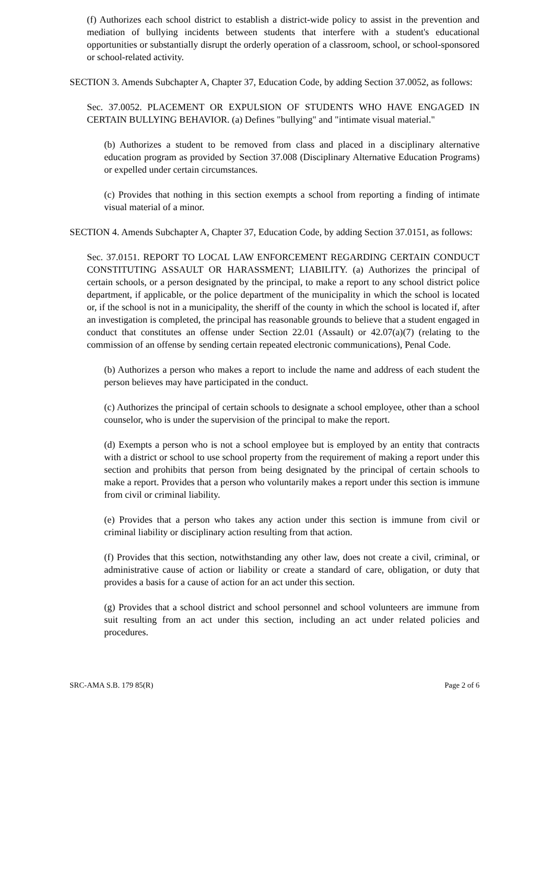(f) Authorizes each school district to establish a district-wide policy to assist in the prevention and mediation of bullying incidents between students that interfere with a student's educational opportunities or substantially disrupt the orderly operation of a classroom, school, or school-sponsored or school-related activity.
SECTION 3. Amends Subchapter A, Chapter 37, Education Code, by adding Section 37.0052, as follows:
Sec. 37.0052. PLACEMENT OR EXPULSION OF STUDENTS WHO HAVE ENGAGED IN CERTAIN BULLYING BEHAVIOR. (a) Defines "bullying" and "intimate visual material."
(b) Authorizes a student to be removed from class and placed in a disciplinary alternative education program as provided by Section 37.008 (Disciplinary Alternative Education Programs) or expelled under certain circumstances.
(c) Provides that nothing in this section exempts a school from reporting a finding of intimate visual material of a minor.
SECTION 4. Amends Subchapter A, Chapter 37, Education Code, by adding Section 37.0151, as follows:
Sec. 37.0151. REPORT TO LOCAL LAW ENFORCEMENT REGARDING CERTAIN CONDUCT CONSTITUTING ASSAULT OR HARASSMENT; LIABILITY. (a) Authorizes the principal of certain schools, or a person designated by the principal, to make a report to any school district police department, if applicable, or the police department of the municipality in which the school is located or, if the school is not in a municipality, the sheriff of the county in which the school is located if, after an investigation is completed, the principal has reasonable grounds to believe that a student engaged in conduct that constitutes an offense under Section 22.01 (Assault) or 42.07(a)(7) (relating to the commission of an offense by sending certain repeated electronic communications), Penal Code.
(b) Authorizes a person who makes a report to include the name and address of each student the person believes may have participated in the conduct.
(c) Authorizes the principal of certain schools to designate a school employee, other than a school counselor, who is under the supervision of the principal to make the report.
(d) Exempts a person who is not a school employee but is employed by an entity that contracts with a district or school to use school property from the requirement of making a report under this section and prohibits that person from being designated by the principal of certain schools to make a report. Provides that a person who voluntarily makes a report under this section is immune from civil or criminal liability.
(e) Provides that a person who takes any action under this section is immune from civil or criminal liability or disciplinary action resulting from that action.
(f) Provides that this section, notwithstanding any other law, does not create a civil, criminal, or administrative cause of action or liability or create a standard of care, obligation, or duty that provides a basis for a cause of action for an act under this section.
(g) Provides that a school district and school personnel and school volunteers are immune from suit resulting from an act under this section, including an act under related policies and procedures.
SRC-AMA S.B. 179 85(R) Page 2 of 6